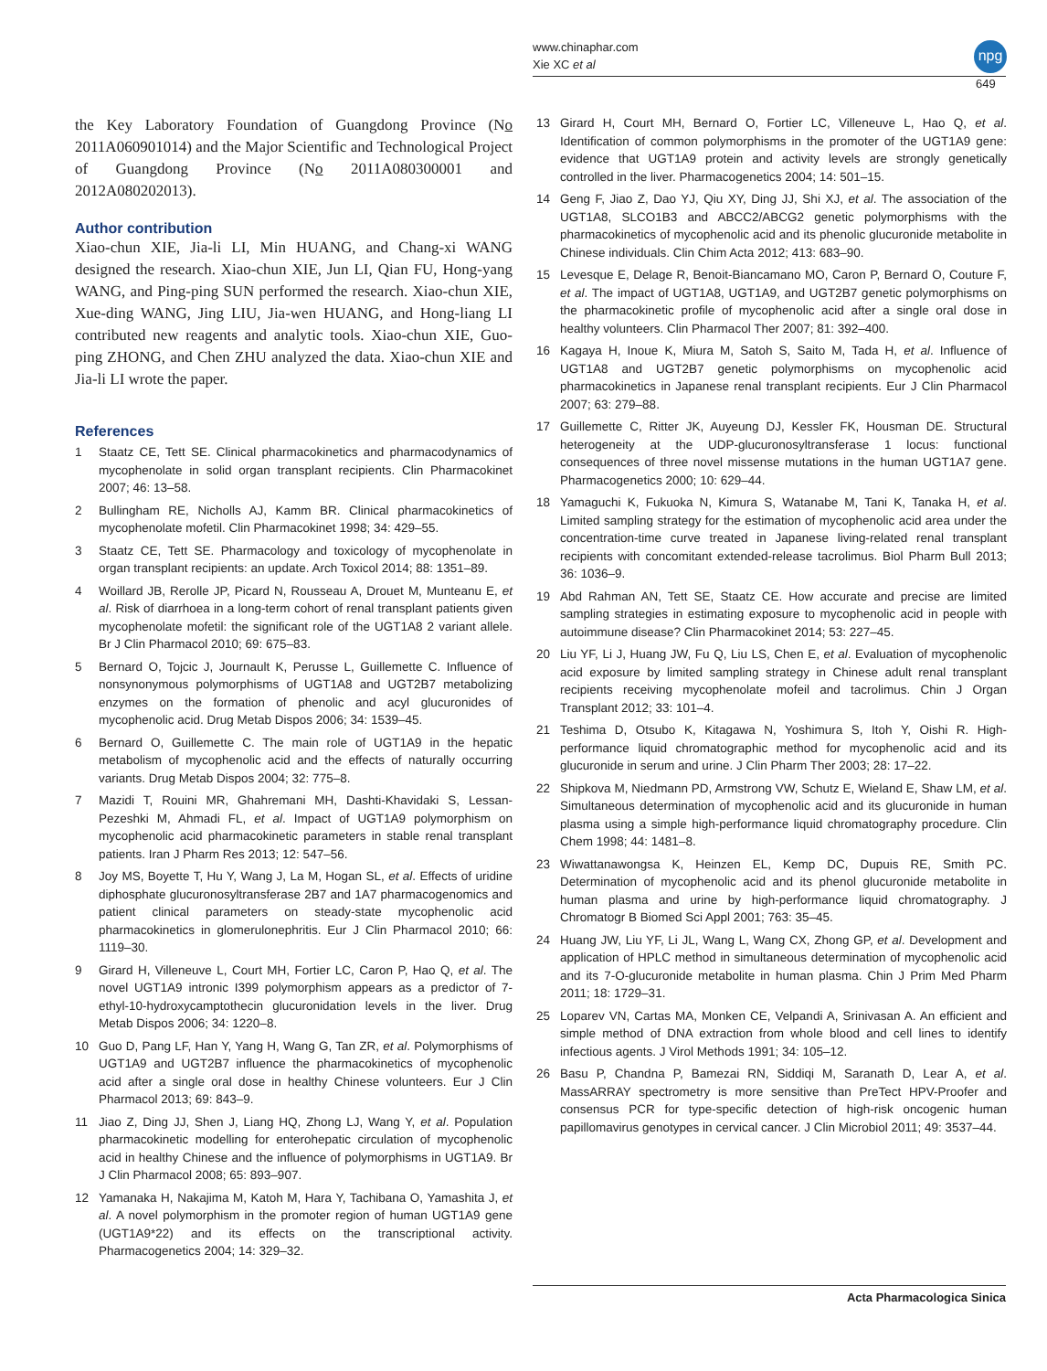www.chinaphar.com
Xie XC et al
npg
649
the Key Laboratory Foundation of Guangdong Province (No 2011A060901014) and the Major Scientific and Technological Project of Guangdong Province (No 2011A080300001 and 2012A080202013).
Author contribution
Xiao-chun XIE, Jia-li LI, Min HUANG, and Chang-xi WANG designed the research. Xiao-chun XIE, Jun LI, Qian FU, Hong-yang WANG, and Ping-ping SUN performed the research. Xiao-chun XIE, Xue-ding WANG, Jing LIU, Jia-wen HUANG, and Hong-liang LI contributed new reagents and analytic tools. Xiao-chun XIE, Guo-ping ZHONG, and Chen ZHU analyzed the data. Xiao-chun XIE and Jia-li LI wrote the paper.
References
1 Staatz CE, Tett SE. Clinical pharmacokinetics and pharmacodynamics of mycophenolate in solid organ transplant recipients. Clin Pharmacokinet 2007; 46: 13–58.
2 Bullingham RE, Nicholls AJ, Kamm BR. Clinical pharmacokinetics of mycophenolate mofetil. Clin Pharmacokinet 1998; 34: 429–55.
3 Staatz CE, Tett SE. Pharmacology and toxicology of mycophenolate in organ transplant recipients: an update. Arch Toxicol 2014; 88: 1351–89.
4 Woillard JB, Rerolle JP, Picard N, Rousseau A, Drouet M, Munteanu E, et al. Risk of diarrhoea in a long-term cohort of renal transplant patients given mycophenolate mofetil: the significant role of the UGT1A8 2 variant allele. Br J Clin Pharmacol 2010; 69: 675–83.
5 Bernard O, Tojcic J, Journault K, Perusse L, Guillemette C. Influence of nonsynonymous polymorphisms of UGT1A8 and UGT2B7 metabolizing enzymes on the formation of phenolic and acyl glucuronides of mycophenolic acid. Drug Metab Dispos 2006; 34: 1539–45.
6 Bernard O, Guillemette C. The main role of UGT1A9 in the hepatic metabolism of mycophenolic acid and the effects of naturally occurring variants. Drug Metab Dispos 2004; 32: 775–8.
7 Mazidi T, Rouini MR, Ghahremani MH, Dashti-Khavidaki S, Lessan-Pezeshki M, Ahmadi FL, et al. Impact of UGT1A9 polymorphism on mycophenolic acid pharmacokinetic parameters in stable renal transplant patients. Iran J Pharm Res 2013; 12: 547–56.
8 Joy MS, Boyette T, Hu Y, Wang J, La M, Hogan SL, et al. Effects of uridine diphosphate glucuronosyltransferase 2B7 and 1A7 pharmacogenomics and patient clinical parameters on steady-state mycophenolic acid pharmacokinetics in glomerulonephritis. Eur J Clin Pharmacol 2010; 66: 1119–30.
9 Girard H, Villeneuve L, Court MH, Fortier LC, Caron P, Hao Q, et al. The novel UGT1A9 intronic I399 polymorphism appears as a predictor of 7-ethyl-10-hydroxycamptothecin glucuronidation levels in the liver. Drug Metab Dispos 2006; 34: 1220–8.
10 Guo D, Pang LF, Han Y, Yang H, Wang G, Tan ZR, et al. Polymorphisms of UGT1A9 and UGT2B7 influence the pharmacokinetics of mycophenolic acid after a single oral dose in healthy Chinese volunteers. Eur J Clin Pharmacol 2013; 69: 843–9.
11 Jiao Z, Ding JJ, Shen J, Liang HQ, Zhong LJ, Wang Y, et al. Population pharmacokinetic modelling for enterohepatic circulation of mycophenolic acid in healthy Chinese and the influence of polymorphisms in UGT1A9. Br J Clin Pharmacol 2008; 65: 893–907.
12 Yamanaka H, Nakajima M, Katoh M, Hara Y, Tachibana O, Yamashita J, et al. A novel polymorphism in the promoter region of human UGT1A9 gene (UGT1A9*22) and its effects on the transcriptional activity. Pharmacogenetics 2004; 14: 329–32.
13 Girard H, Court MH, Bernard O, Fortier LC, Villeneuve L, Hao Q, et al. Identification of common polymorphisms in the promoter of the UGT1A9 gene: evidence that UGT1A9 protein and activity levels are strongly genetically controlled in the liver. Pharmacogenetics 2004; 14: 501–15.
14 Geng F, Jiao Z, Dao YJ, Qiu XY, Ding JJ, Shi XJ, et al. The association of the UGT1A8, SLCO1B3 and ABCC2/ABCG2 genetic polymorphisms with the pharmacokinetics of mycophenolic acid and its phenolic glucuronide metabolite in Chinese individuals. Clin Chim Acta 2012; 413: 683–90.
15 Levesque E, Delage R, Benoit-Biancamano MO, Caron P, Bernard O, Couture F, et al. The impact of UGT1A8, UGT1A9, and UGT2B7 genetic polymorphisms on the pharmacokinetic profile of mycophenolic acid after a single oral dose in healthy volunteers. Clin Pharmacol Ther 2007; 81: 392–400.
16 Kagaya H, Inoue K, Miura M, Satoh S, Saito M, Tada H, et al. Influence of UGT1A8 and UGT2B7 genetic polymorphisms on mycophenolic acid pharmacokinetics in Japanese renal transplant recipients. Eur J Clin Pharmacol 2007; 63: 279–88.
17 Guillemette C, Ritter JK, Auyeung DJ, Kessler FK, Housman DE. Structural heterogeneity at the UDP-glucuronosyltransferase 1 locus: functional consequences of three novel missense mutations in the human UGT1A7 gene. Pharmacogenetics 2000; 10: 629–44.
18 Yamaguchi K, Fukuoka N, Kimura S, Watanabe M, Tani K, Tanaka H, et al. Limited sampling strategy for the estimation of mycophenolic acid area under the concentration-time curve treated in Japanese living-related renal transplant recipients with concomitant extended-release tacrolimus. Biol Pharm Bull 2013; 36: 1036–9.
19 Abd Rahman AN, Tett SE, Staatz CE. How accurate and precise are limited sampling strategies in estimating exposure to mycophenolic acid in people with autoimmune disease? Clin Pharmacokinet 2014; 53: 227–45.
20 Liu YF, Li J, Huang JW, Fu Q, Liu LS, Chen E, et al. Evaluation of mycophenolic acid exposure by limited sampling strategy in Chinese adult renal transplant recipients receiving mycophenolate mofeil and tacrolimus. Chin J Organ Transplant 2012; 33: 101–4.
21 Teshima D, Otsubo K, Kitagawa N, Yoshimura S, Itoh Y, Oishi R. High-performance liquid chromatographic method for mycophenolic acid and its glucuronide in serum and urine. J Clin Pharm Ther 2003; 28: 17–22.
22 Shipkova M, Niedmann PD, Armstrong VW, Schutz E, Wieland E, Shaw LM, et al. Simultaneous determination of mycophenolic acid and its glucuronide in human plasma using a simple high-performance liquid chromatography procedure. Clin Chem 1998; 44: 1481–8.
23 Wiwattanawongsa K, Heinzen EL, Kemp DC, Dupuis RE, Smith PC. Determination of mycophenolic acid and its phenol glucuronide metabolite in human plasma and urine by high-performance liquid chromatography. J Chromatogr B Biomed Sci Appl 2001; 763: 35–45.
24 Huang JW, Liu YF, Li JL, Wang L, Wang CX, Zhong GP, et al. Development and application of HPLC method in simultaneous determination of mycophenolic acid and its 7-O-glucuronide metabolite in human plasma. Chin J Prim Med Pharm 2011; 18: 1729–31.
25 Loparev VN, Cartas MA, Monken CE, Velpandi A, Srinivasan A. An efficient and simple method of DNA extraction from whole blood and cell lines to identify infectious agents. J Virol Methods 1991; 34: 105–12.
26 Basu P, Chandna P, Bamezai RN, Siddiqi M, Saranath D, Lear A, et al. MassARRAY spectrometry is more sensitive than PreTect HPV-Proofer and consensus PCR for type-specific detection of high-risk oncogenic human papillomavirus genotypes in cervical cancer. J Clin Microbiol 2011; 49: 3537–44.
Acta Pharmacologica Sinica